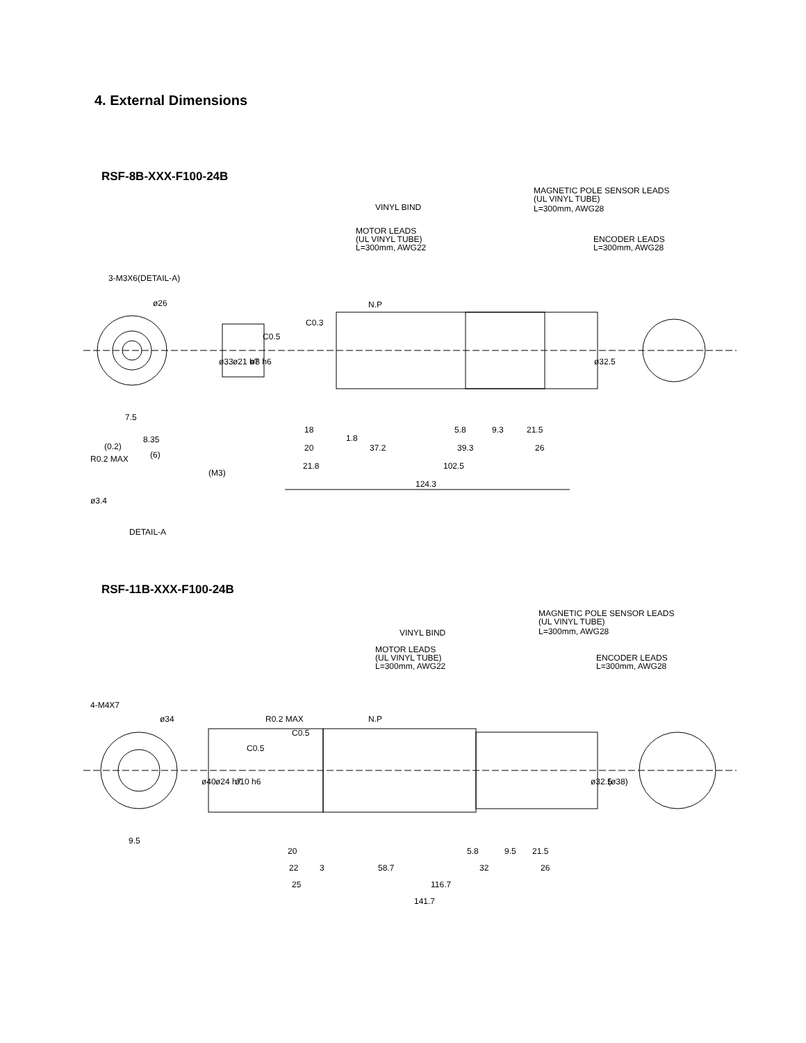4. External Dimensions
RSF-8B-XXX-F100-24B
VINYL BIND
MAGNETIC POLE SENSOR LEADS
(UL VINYL TUBE)
L=300mm, AWG28
MOTOR LEADS
(UL VINYL TUBE)
L=300mm, AWG22
ENCODER LEADS
L=300mm, AWG28
3-M3X6(DETAIL-A)
ø26
N.P
C0.3
C0.5
ø33
ø21 h7
ø8 h6
ø32.5
7.5
18
1.8
5.8
9.3
21.5
20
37.2
39.3
26
21.8
102.5
124.3
8.35
(0.2)
(6)
R0.2 MAX
(M3)
ø3.4
DETAIL-A
RSF-11B-XXX-F100-24B
VINYL BIND
MAGNETIC POLE SENSOR LEADS
(UL VINYL TUBE)
L=300mm, AWG28
MOTOR LEADS
(UL VINYL TUBE)
L=300mm, AWG22
ENCODER LEADS
L=300mm, AWG28
4-M4X7
ø34
R0.2 MAX
N.P
C0.5
C0.5
ø40
ø24 h7
ø10 h6
ø32.5
(ø38)
9.5
20
5.8
9.5
21.5
22
3
58.7
32
26
25
116.7
141.7